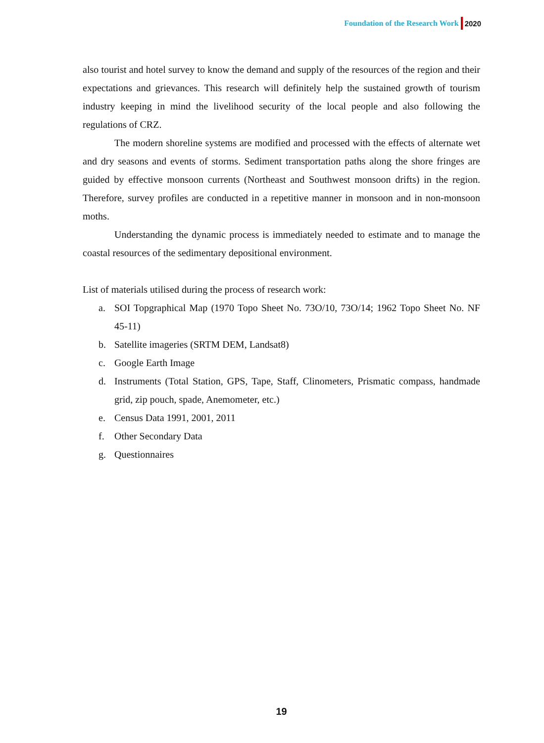Foundation of the Research Work 2020
also tourist and hotel survey to know the demand and supply of the resources of the region and their expectations and grievances. This research will definitely help the sustained growth of tourism industry keeping in mind the livelihood security of the local people and also following the regulations of CRZ.
The modern shoreline systems are modified and processed with the effects of alternate wet and dry seasons and events of storms. Sediment transportation paths along the shore fringes are guided by effective monsoon currents (Northeast and Southwest monsoon drifts) in the region. Therefore, survey profiles are conducted in a repetitive manner in monsoon and in non-monsoon moths.
Understanding the dynamic process is immediately needed to estimate and to manage the coastal resources of the sedimentary depositional environment.
List of materials utilised during the process of research work:
a. SOI Topgraphical Map (1970 Topo Sheet No. 73O/10, 73O/14; 1962 Topo Sheet No. NF 45-11)
b. Satellite imageries (SRTM DEM, Landsat8)
c. Google Earth Image
d. Instruments (Total Station, GPS, Tape, Staff, Clinometers, Prismatic compass, handmade grid, zip pouch, spade, Anemometer, etc.)
e. Census Data 1991, 2001, 2011
f. Other Secondary Data
g. Questionnaires
19